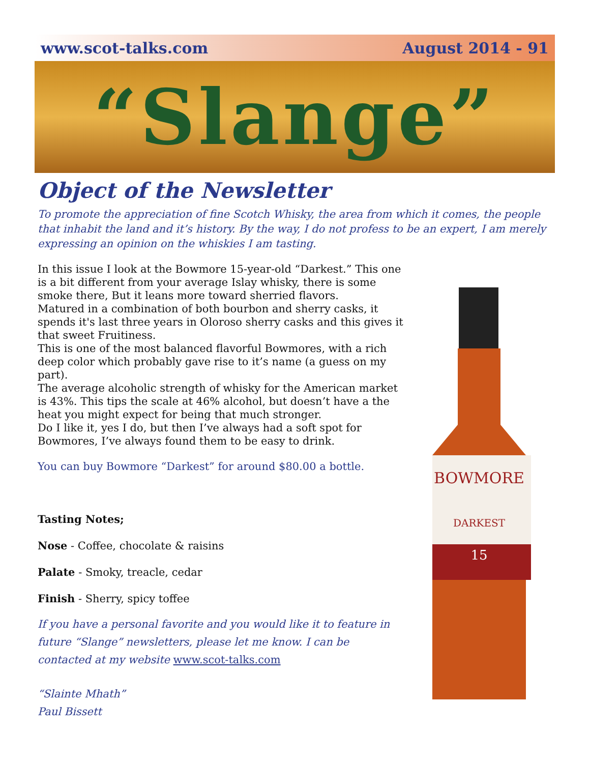www.scot-talks.com August 2014 - 91
“Slange”
BOWMORE
DARKEST
15
Object of the Newsletter
To promote the appreciation of fine Scotch Whisky, the area from which it comes, the people that inhabit the land and it’s history. By the way, I do not profess to be an expert, I am merely expressing an opinion on the whiskies I am tasting.
In this issue I look at the Bowmore 15-year-old “Darkest.” This one is a bit different from your average Islay whisky, there is some smoke there, But it leans more toward sherried flavors.
Matured in a combination of both bourbon and sherry casks, it spends it's last three years in Oloroso sherry casks and this gives it that sweet Fruitiness.
This is one of the most balanced flavorful Bowmores, with a rich deep color which probably gave rise to it’s name (a guess on my part).
The average alcoholic strength of whisky for the American market is 43%. This tips the scale at 46% alcohol, but doesn’t have a the heat you might expect for being that much stronger.
Do I like it, yes I do, but then I’ve always had a soft spot for Bowmores, I’ve always found them to be easy to drink.
You can buy Bowmore “Darkest” for around $80.00 a bottle.
Tasting Notes;
Nose - Coffee, chocolate & raisins
Palate - Smoky, treacle, cedar
Finish - Sherry, spicy toffee
If you have a personal favorite and you would like it to feature in future “Slange” newsletters, please let me know. I can be contacted at my website www.scot-talks.com
“Slainte Mhath”
Paul Bissett